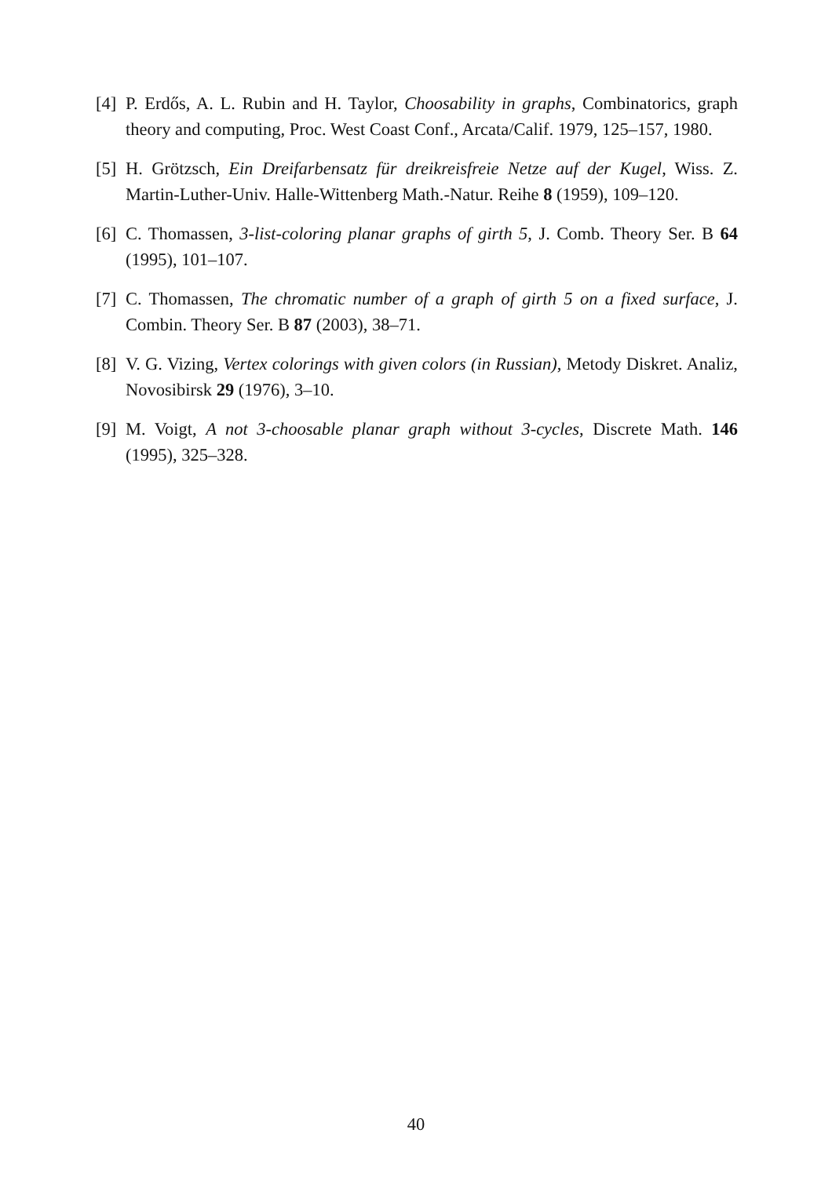[4] P. Erdős, A. L. Rubin and H. Taylor, Choosability in graphs, Combinatorics, graph theory and computing, Proc. West Coast Conf., Arcata/Calif. 1979, 125–157, 1980.
[5] H. Grötzsch, Ein Dreifarbensatz für dreikreisfreie Netze auf der Kugel, Wiss. Z. Martin-Luther-Univ. Halle-Wittenberg Math.-Natur. Reihe 8 (1959), 109–120.
[6] C. Thomassen, 3-list-coloring planar graphs of girth 5, J. Comb. Theory Ser. B 64 (1995), 101–107.
[7] C. Thomassen, The chromatic number of a graph of girth 5 on a fixed surface, J. Combin. Theory Ser. B 87 (2003), 38–71.
[8] V. G. Vizing, Vertex colorings with given colors (in Russian), Metody Diskret. Analiz, Novosibirsk 29 (1976), 3–10.
[9] M. Voigt, A not 3-choosable planar graph without 3-cycles, Discrete Math. 146 (1995), 325–328.
40